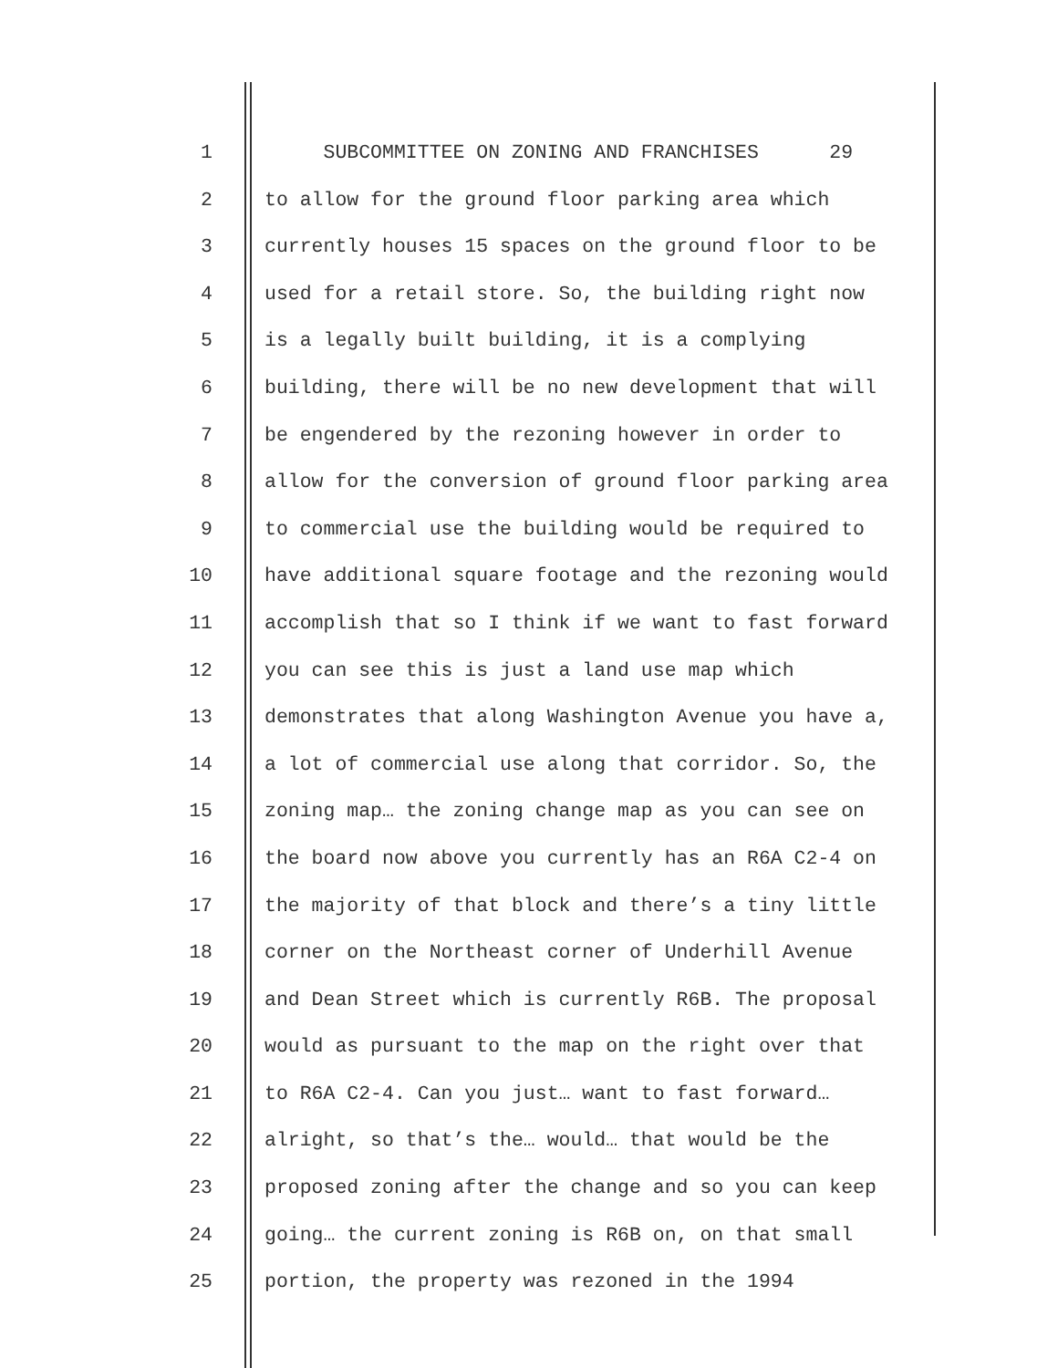1 SUBCOMMITTEE ON ZONING AND FRANCHISES 29
2 to allow for the ground floor parking area which
3 currently houses 15 spaces on the ground floor to be
4 used for a retail store. So, the building right now
5 is a legally built building, it is a complying
6 building, there will be no new development that will
7 be engendered by the rezoning however in order to
8 allow for the conversion of ground floor parking area
9 to commercial use the building would be required to
10 have additional square footage and the rezoning would
11 accomplish that so I think if we want to fast forward
12 you can see this is just a land use map which
13 demonstrates that along Washington Avenue you have a,
14 a lot of commercial use along that corridor. So, the
15 zoning map… the zoning change map as you can see on
16 the board now above you currently has an R6A C2-4 on
17 the majority of that block and there’s a tiny little
18 corner on the Northeast corner of Underhill Avenue
19 and Dean Street which is currently R6B. The proposal
20 would as pursuant to the map on the right over that
21 to R6A C2-4. Can you just… want to fast forward…
22 alright, so that’s the… would… that would be the
23 proposed zoning after the change and so you can keep
24 going… the current zoning is R6B on, on that small
25 portion, the property was rezoned in the 1994